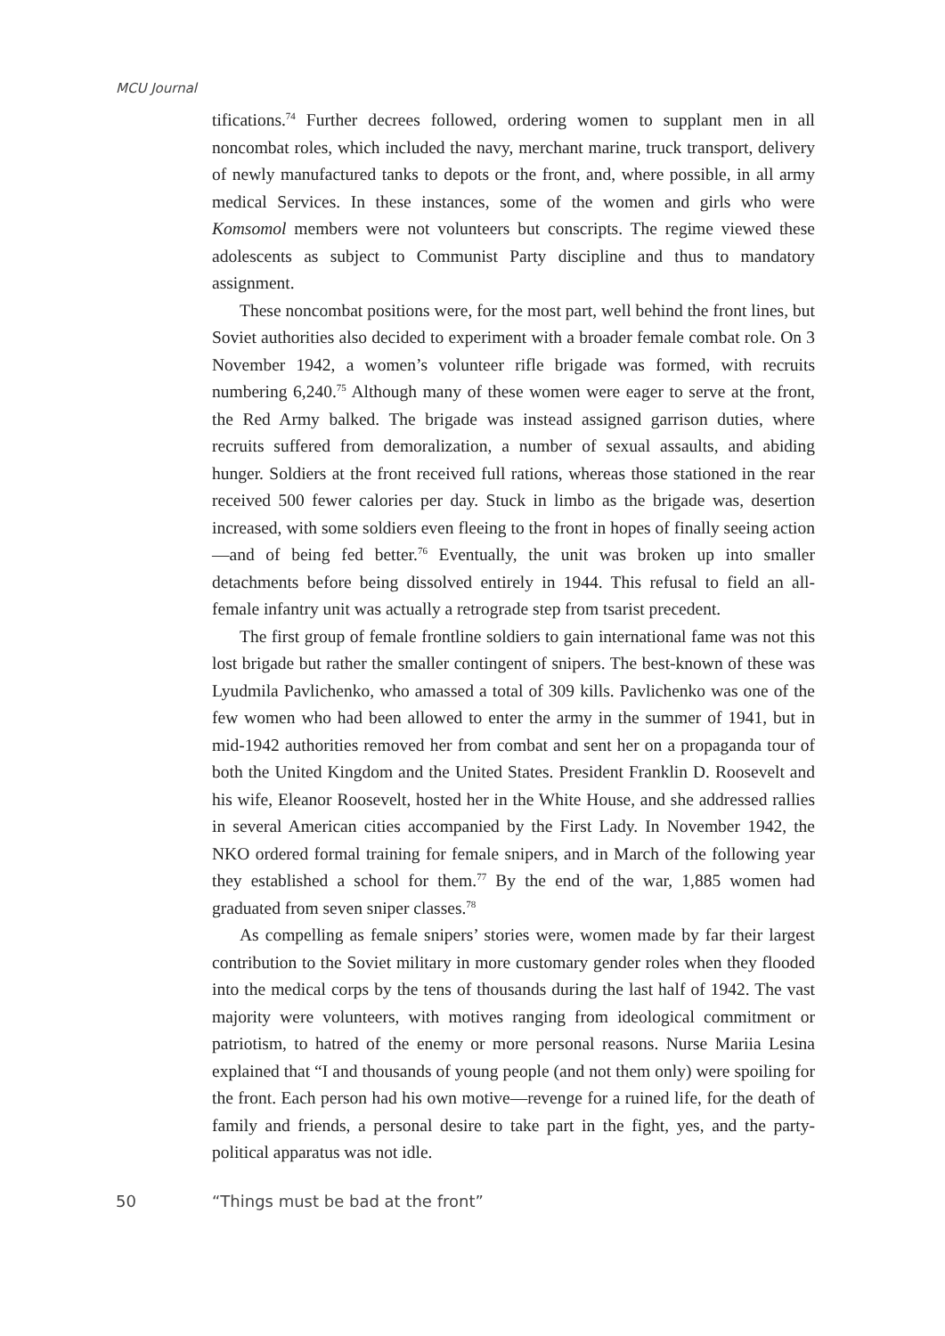MCU Journal
tifications.<sup>74</sup> Further decrees followed, ordering women to supplant men in all noncombat roles, which included the navy, merchant marine, truck transport, delivery of newly manufactured tanks to depots or the front, and, where possible, in all army medical Services. In these instances, some of the women and girls who were Komsomol members were not volunteers but conscripts. The regime viewed these adolescents as subject to Communist Party discipline and thus to mandatory assignment.
These noncombat positions were, for the most part, well behind the front lines, but Soviet authorities also decided to experiment with a broader female combat role. On 3 November 1942, a women’s volunteer rifle brigade was formed, with recruits numbering 6,240.<sup>75</sup> Although many of these women were eager to serve at the front, the Red Army balked. The brigade was instead assigned garrison duties, where recruits suffered from demoralization, a number of sexual assaults, and abiding hunger. Soldiers at the front received full rations, whereas those stationed in the rear received 500 fewer calories per day. Stuck in limbo as the brigade was, desertion increased, with some soldiers even fleeing to the front in hopes of finally seeing action—and of being fed better.<sup>76</sup> Eventually, the unit was broken up into smaller detachments before being dissolved entirely in 1944. This refusal to field an all-female infantry unit was actually a retrograde step from tsarist precedent.
The first group of female frontline soldiers to gain international fame was not this lost brigade but rather the smaller contingent of snipers. The best-known of these was Lyudmila Pavlichenko, who amassed a total of 309 kills. Pavlichenko was one of the few women who had been allowed to enter the army in the summer of 1941, but in mid-1942 authorities removed her from combat and sent her on a propaganda tour of both the United Kingdom and the United States. President Franklin D. Roosevelt and his wife, Eleanor Roosevelt, hosted her in the White House, and she addressed rallies in several American cities accompanied by the First Lady. In November 1942, the NKO ordered formal training for female snipers, and in March of the following year they established a school for them.<sup>77</sup> By the end of the war, 1,885 women had graduated from seven sniper classes.<sup>78</sup>
As compelling as female snipers’ stories were, women made by far their largest contribution to the Soviet military in more customary gender roles when they flooded into the medical corps by the tens of thousands during the last half of 1942. The vast majority were volunteers, with motives ranging from ideological commitment or patriotism, to hatred of the enemy or more personal reasons. Nurse Mariia Lesina explained that “I and thousands of young people (and not them only) were spoiling for the front. Each person had his own motive—revenge for a ruined life, for the death of family and friends, a personal desire to take part in the fight, yes, and the party-political apparatus was not idle.
50 “Things must be bad at the front”